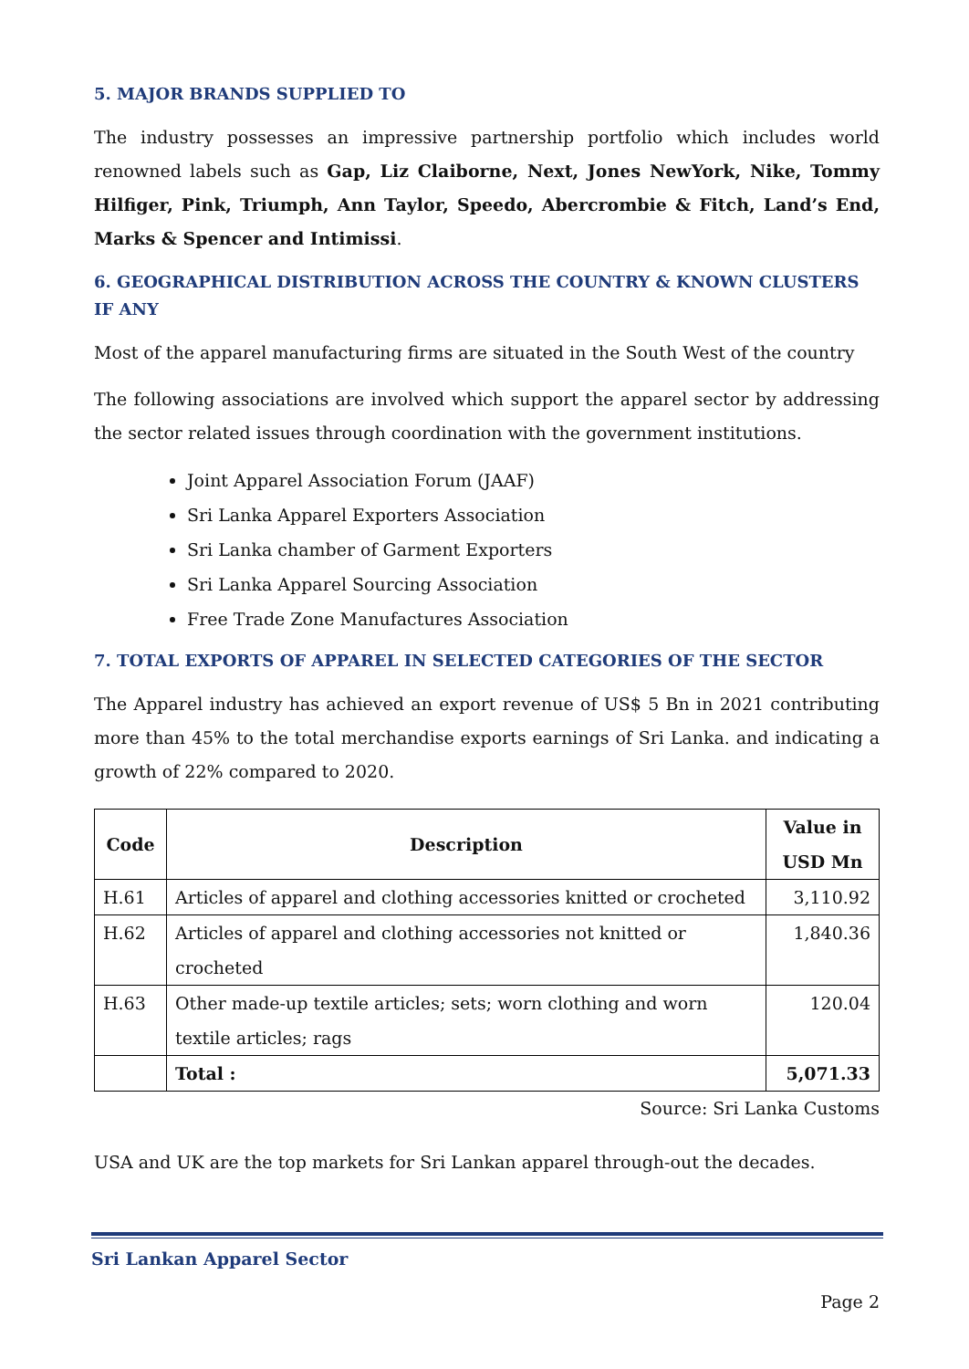5. MAJOR BRANDS SUPPLIED TO
The industry possesses an impressive partnership portfolio which includes world renowned labels such as Gap, Liz Claiborne, Next, Jones NewYork, Nike, Tommy Hilfiger, Pink, Triumph, Ann Taylor, Speedo, Abercrombie & Fitch, Land’s End, Marks & Spencer and Intimissi.
6. GEOGRAPHICAL DISTRIBUTION ACROSS THE COUNTRY & KNOWN CLUSTERS IF ANY
Most of the apparel manufacturing firms are situated in the South West of the country
The following associations are involved which support the apparel sector by addressing the sector related issues through coordination with the government institutions.
Joint Apparel Association Forum (JAAF)
Sri Lanka Apparel Exporters Association
Sri Lanka chamber of Garment Exporters
Sri Lanka Apparel Sourcing Association
Free Trade Zone Manufactures Association
7. TOTAL EXPORTS OF APPAREL IN SELECTED CATEGORIES OF THE SECTOR
The Apparel industry has achieved an export revenue of US$ 5 Bn in 2021 contributing more than 45% to the total merchandise exports earnings of Sri Lanka. and indicating a growth of 22% compared to 2020.
| Code | Description | Value in USD Mn |
| --- | --- | --- |
| H.61 | Articles of apparel and clothing accessories knitted or crocheted | 3,110.92 |
| H.62 | Articles of apparel and clothing accessories not knitted or crocheted | 1,840.36 |
| H.63 | Other made-up textile articles; sets; worn clothing and worn textile articles; rags | 120.04 |
| | Total : | 5,071.33 |
Source: Sri Lanka Customs
USA and UK are the top markets for Sri Lankan apparel through-out the decades.
Sri Lankan Apparel Sector
Page 2